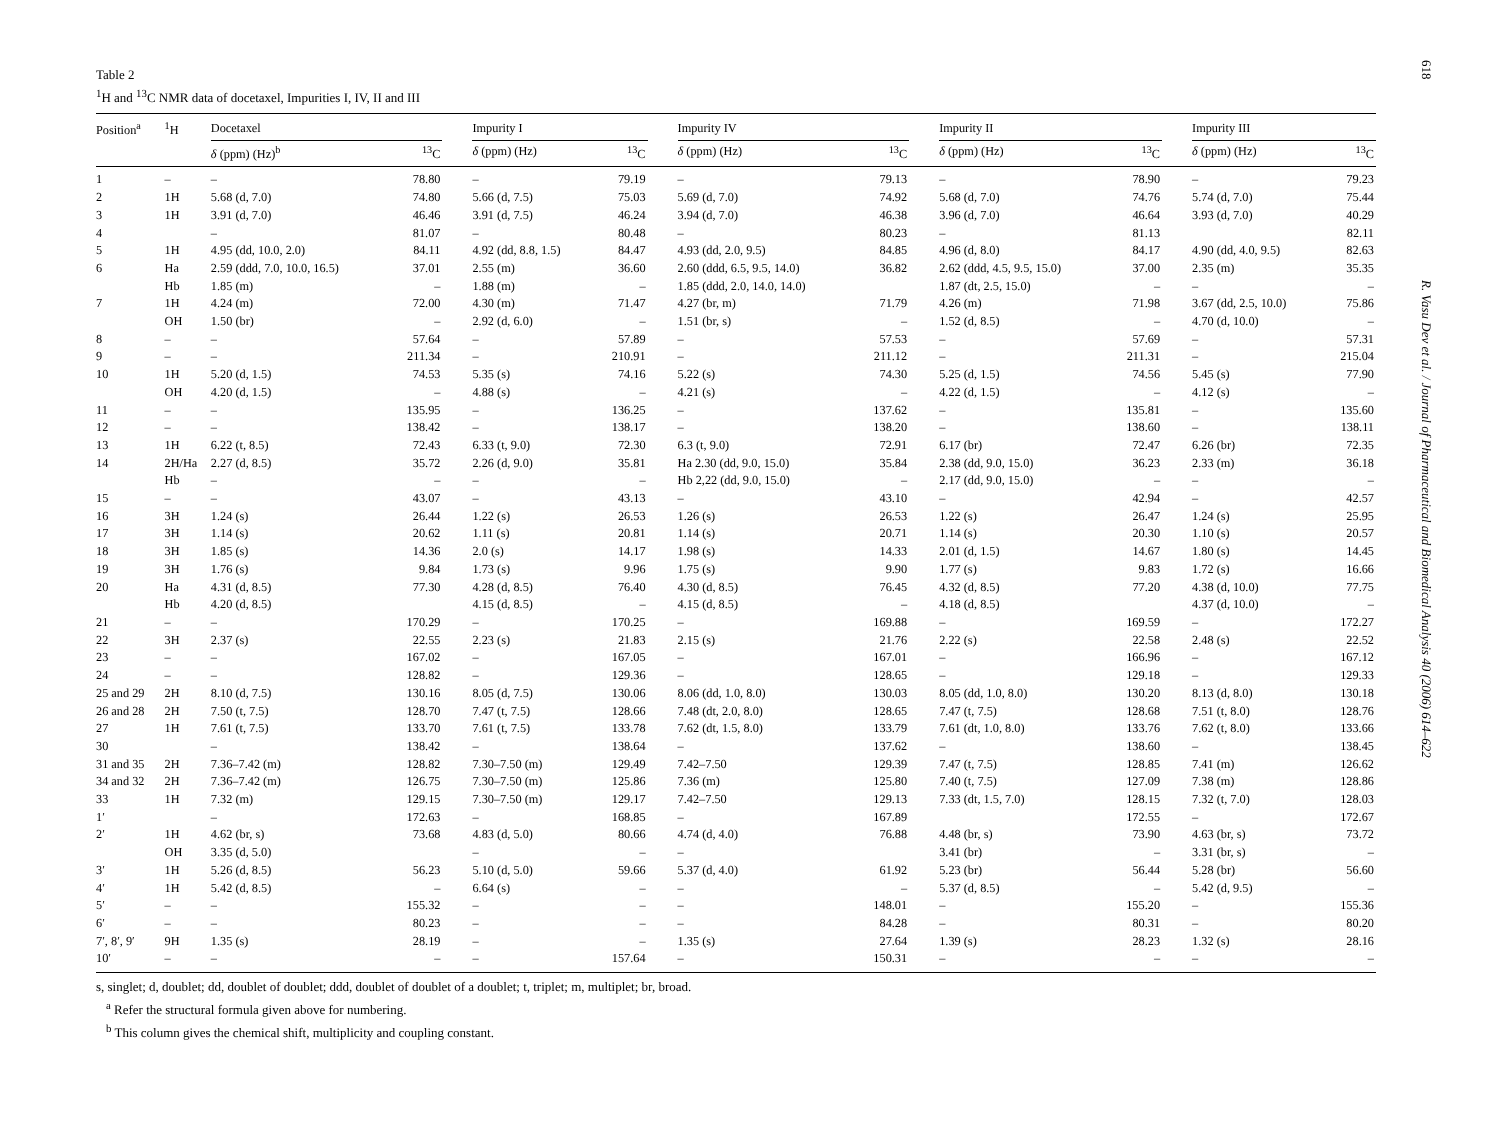Table 2
<sup>1</sup>H and <sup>13</sup>C NMR data of docetaxel, Impurities I, IV, II and III
| Position<sup>a</sup> | <sup>1</sup>H | Docetaxel | | | Impurity I | | | Impurity IV | | | Impurity II | | | Impurity III | |
| --- | --- | --- | --- | --- | --- | --- | --- | --- | --- | --- | --- | --- | --- | --- | --- |
| | | δ (ppm) (Hz)<sup>b</sup> | <sup>13</sup>C | | δ (ppm) (Hz) | <sup>13</sup>C | | δ (ppm) (Hz) | <sup>13</sup>C | | δ (ppm) (Hz) | <sup>13</sup>C | | δ (ppm) (Hz) | <sup>13</sup>C |
| 1 | – | – | 78.80 | | – | 79.19 | | – | 79.13 | | – | 78.90 | | – | 79.23 |
| 2 | 1H | 5.68 (d, 7.0) | 74.80 | | 5.66 (d, 7.5) | 75.03 | | 5.69 (d, 7.0) | 74.92 | | 5.68 (d, 7.0) | 74.76 | | 5.74 (d, 7.0) | 75.44 |
| 3 | 1H | 3.91 (d, 7.0) | 46.46 | | 3.91 (d, 7.5) | 46.24 | | 3.94 (d, 7.0) | 46.38 | | 3.96 (d, 7.0) | 46.64 | | 3.93 (d, 7.0) | 40.29 |
| 4 | | – | 81.07 | | – | 80.48 | | – | 80.23 | | – | 81.13 | | | 82.11 |
| 5 | 1H | 4.95 (dd, 10.0, 2.0) | 84.11 | | 4.92 (dd, 8.8, 1.5) | 84.47 | | 4.93 (dd, 2.0, 9.5) | 84.85 | | 4.96 (d, 8.0) | 84.17 | | 4.90 (dd, 4.0, 9.5) | 82.63 |
| 6 | Ha | 2.59 (ddd, 7.0, 10.0, 16.5) | 37.01 | | 2.55 (m) | 36.60 | | 2.60 (ddd, 6.5, 9.5, 14.0) | 36.82 | | 2.62 (ddd, 4.5, 9.5, 15.0) | 37.00 | | 2.35 (m) | 35.35 |
| | Hb | 1.85 (m) | – | | 1.88 (m) | – | | 1.85 (ddd, 2.0, 14.0, 14.0) | | | 1.87 (dt, 2.5, 15.0) | – | | – | – |
| 7 | 1H | 4.24 (m) | 72.00 | | 4.30 (m) | 71.47 | | 4.27 (br, m) | 71.79 | | 4.26 (m) | 71.98 | | 3.67 (dd, 2.5, 10.0) | 75.86 |
| | OH | 1.50 (br) | – | | 2.92 (d, 6.0) | – | | 1.51 (br, s) | – | | 1.52 (d, 8.5) | – | | 4.70 (d, 10.0) | – |
| 8 | – | – | 57.64 | | – | 57.89 | | – | 57.53 | | – | 57.69 | | – | 57.31 |
| 9 | – | – | 211.34 | | – | 210.91 | | – | 211.12 | | – | 211.31 | | – | 215.04 |
| 10 | 1H | 5.20 (d, 1.5) | 74.53 | | 5.35 (s) | 74.16 | | 5.22 (s) | 74.30 | | 5.25 (d, 1.5) | 74.56 | | 5.45 (s) | 77.90 |
| | OH | 4.20 (d, 1.5) | – | | 4.88 (s) | – | | 4.21 (s) | – | | 4.22 (d, 1.5) | – | | 4.12 (s) | – |
| 11 | – | – | 135.95 | | – | 136.25 | | – | 137.62 | | – | 135.81 | | – | 135.60 |
| 12 | – | – | 138.42 | | – | 138.17 | | – | 138.20 | | – | 138.60 | | – | 138.11 |
| 13 | 1H | 6.22 (t, 8.5) | 72.43 | | 6.33 (t, 9.0) | 72.30 | | 6.3 (t, 9.0) | 72.91 | | 6.17 (br) | 72.47 | | 6.26 (br) | 72.35 |
| 14 | 2H/Ha | 2.27 (d, 8.5) | 35.72 | | 2.26 (d, 9.0) | 35.81 | | Ha 2.30 (dd, 9.0, 15.0) | 35.84 | | 2.38 (dd, 9.0, 15.0) | 36.23 | | 2.33 (m) | 36.18 |
| | Hb | – | – | | – | – | | Hb 2,22 (dd, 9.0, 15.0) | – | | 2.17 (dd, 9.0, 15.0) | – | | – | – |
| 15 | – | – | 43.07 | | – | 43.13 | | – | 43.10 | | – | 42.94 | | – | 42.57 |
| 16 | 3H | 1.24 (s) | 26.44 | | 1.22 (s) | 26.53 | | 1.26 (s) | 26.53 | | 1.22 (s) | 26.47 | | 1.24 (s) | 25.95 |
| 17 | 3H | 1.14 (s) | 20.62 | | 1.11 (s) | 20.81 | | 1.14 (s) | 20.71 | | 1.14 (s) | 20.30 | | 1.10 (s) | 20.57 |
| 18 | 3H | 1.85 (s) | 14.36 | | 2.0 (s) | 14.17 | | 1.98 (s) | 14.33 | | 2.01 (d, 1.5) | 14.67 | | 1.80 (s) | 14.45 |
| 19 | 3H | 1.76 (s) | 9.84 | | 1.73 (s) | 9.96 | | 1.75 (s) | 9.90 | | 1.77 (s) | 9.83 | | 1.72 (s) | 16.66 |
| 20 | Ha | 4.31 (d, 8.5) | 77.30 | | 4.28 (d, 8.5) | 76.40 | | 4.30 (d, 8.5) | 76.45 | | 4.32 (d, 8.5) | 77.20 | | 4.38 (d, 10.0) | 77.75 |
| | Hb | 4.20 (d, 8.5) | | | 4.15 (d, 8.5) | – | | 4.15 (d, 8.5) | – | | 4.18 (d, 8.5) | | | 4.37 (d, 10.0) | – |
| 21 | – | – | 170.29 | | – | 170.25 | | – | 169.88 | | – | 169.59 | | – | 172.27 |
| 22 | 3H | 2.37 (s) | 22.55 | | 2.23 (s) | 21.83 | | 2.15 (s) | 21.76 | | 2.22 (s) | 22.58 | | 2.48 (s) | 22.52 |
| 23 | – | – | 167.02 | | – | 167.05 | | – | 167.01 | | – | 166.96 | | – | 167.12 |
| 24 | – | – | 128.82 | | – | 129.36 | | – | 128.65 | | – | 129.18 | | – | 129.33 |
| 25 and 29 | 2H | 8.10 (d, 7.5) | 130.16 | | 8.05 (d, 7.5) | 130.06 | | 8.06 (dd, 1.0, 8.0) | 130.03 | | 8.05 (dd, 1.0, 8.0) | 130.20 | | 8.13 (d, 8.0) | 130.18 |
| 26 and 28 | 2H | 7.50 (t, 7.5) | 128.70 | | 7.47 (t, 7.5) | 128.66 | | 7.48 (dt, 2.0, 8.0) | 128.65 | | 7.47 (t, 7.5) | 128.68 | | 7.51 (t, 8.0) | 128.76 |
| 27 | 1H | 7.61 (t, 7.5) | 133.70 | | 7.61 (t, 7.5) | 133.78 | | 7.62 (dt, 1.5, 8.0) | 133.79 | | 7.61 (dt, 1.0, 8.0) | 133.76 | | 7.62 (t, 8.0) | 133.66 |
| 30 | | – | 138.42 | | – | 138.64 | | – | 137.62 | | – | 138.60 | | – | 138.45 |
| 31 and 35 | 2H | 7.36–7.42 (m) | 128.82 | | 7.30–7.50 (m) | 129.49 | | 7.42–7.50 | 129.39 | | 7.47 (t, 7.5) | 128.85 | | 7.41 (m) | 126.62 |
| 34 and 32 | 2H | 7.36–7.42 (m) | 126.75 | | 7.30–7.50 (m) | 125.86 | | 7.36 (m) | 125.80 | | 7.40 (t, 7.5) | 127.09 | | 7.38 (m) | 128.86 |
| 33 | 1H | 7.32 (m) | 129.15 | | 7.30–7.50 (m) | 129.17 | | 7.42–7.50 | 129.13 | | 7.33 (dt, 1.5, 7.0) | 128.15 | | 7.32 (t, 7.0) | 128.03 |
| 1′ | | – | 172.63 | | – | 168.85 | | – | 167.89 | | | 172.55 | | – | 172.67 |
| 2′ | 1H | 4.62 (br, s) | 73.68 | | 4.83 (d, 5.0) | 80.66 | | 4.74 (d, 4.0) | 76.88 | | 4.48 (br, s) | 73.90 | | 4.63 (br, s) | 73.72 |
| | OH | 3.35 (d, 5.0) | | | – | – | | – | | | 3.41 (br) | – | | 3.31 (br, s) | – |
| 3′ | 1H | 5.26 (d, 8.5) | 56.23 | | 5.10 (d, 5.0) | 59.66 | | 5.37 (d, 4.0) | 61.92 | | 5.23 (br) | 56.44 | | 5.28 (br) | 56.60 |
| 4′ | 1H | 5.42 (d, 8.5) | – | | 6.64 (s) | – | | – | – | | 5.37 (d, 8.5) | – | | 5.42 (d, 9.5) | – |
| 5′ | – | – | 155.32 | | – | – | | – | 148.01 | | – | 155.20 | | – | 155.36 |
| 6′ | – | – | 80.23 | | – | – | | – | 84.28 | | – | 80.31 | | – | 80.20 |
| 7′, 8′, 9′ | 9H | 1.35 (s) | 28.19 | | – | – | | 1.35 (s) | 27.64 | | 1.39 (s) | 28.23 | | 1.32 (s) | 28.16 |
| 10′ | – | – | – | | – | 157.64 | | – | 150.31 | | – | – | | – | – |
s, singlet; d, doublet; dd, doublet of doublet; ddd, doublet of doublet of a doublet; t, triplet; m, multiplet; br, broad.
<sup>a</sup> Refer the structural formula given above for numbering.
<sup>b</sup> This column gives the chemical shift, multiplicity and coupling constant.
618
R. Vasu Dev et al. / Journal of Pharmaceutical and Biomedical Analysis 40 (2006) 614–622